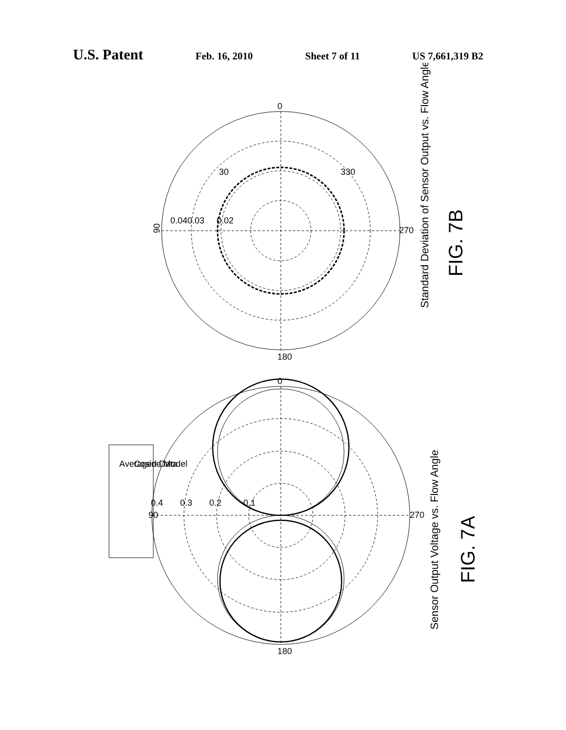U.S. Patent
Feb. 16, 2010 Sheet 7 of 11 US 7,661,319 B2
0
90
180
270
30
330
0.04
0.03
0.02
0
90
180
270
0.4
0.3
0.2
0.1
Averaged Data
Cosine Model
Standard Deviation of Sensor Output vs. Flow Angle
FIG. 7B
Sensor Output Voltage vs. Flow Angle
FIG. 7A